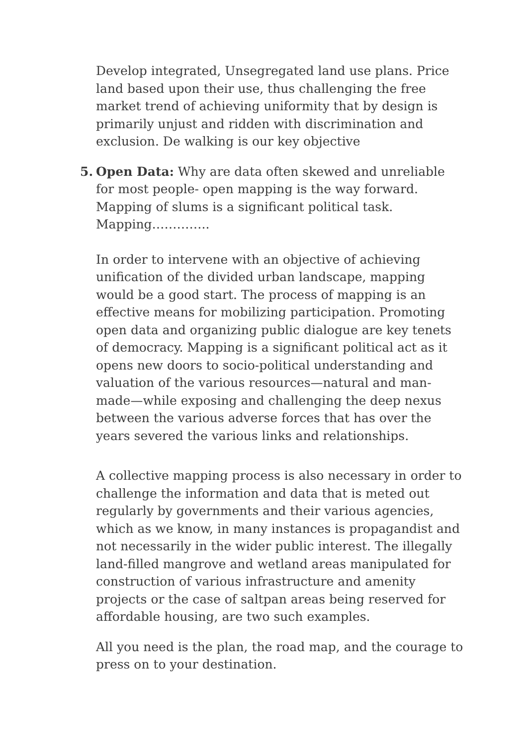Develop integrated, Unsegregated land use plans. Price land based upon their use, thus challenging the free market trend of achieving uniformity that by design is primarily unjust and ridden with discrimination and exclusion. De walking is our key objective
5. Open Data: Why are data often skewed and unreliable for most people- open mapping is the way forward. Mapping of slums is a significant political task. Mapping…………..
In order to intervene with an objective of achieving unification of the divided urban landscape, mapping would be a good start. The process of mapping is an effective means for mobilizing participation. Promoting open data and organizing public dialogue are key tenets of democracy. Mapping is a significant political act as it opens new doors to socio-political understanding and valuation of the various resources—natural and man-made—while exposing and challenging the deep nexus between the various adverse forces that has over the years severed the various links and relationships.
A collective mapping process is also necessary in order to challenge the information and data that is meted out regularly by governments and their various agencies, which as we know, in many instances is propagandist and not necessarily in the wider public interest. The illegally land-filled mangrove and wetland areas manipulated for construction of various infrastructure and amenity projects or the case of saltpan areas being reserved for affordable housing, are two such examples.
All you need is the plan, the road map, and the courage to press on to your destination.